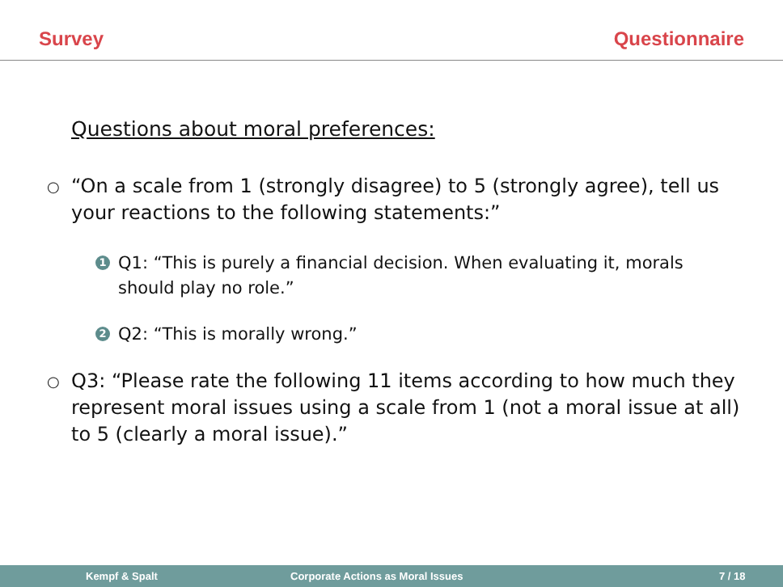Survey Questionnaire
Questions about moral preferences:
○ “On a scale from 1 (strongly disagree) to 5 (strongly agree), tell us your reactions to the following statements:”
1 Q1: “This is purely a financial decision. When evaluating it, morals should play no role.”
2 Q2: “This is morally wrong.”
○ Q3: “Please rate the following 11 items according to how much they represent moral issues using a scale from 1 (not a moral issue at all) to 5 (clearly a moral issue).”
Kempf & Spalt Corporate Actions as Moral Issues 7 / 18